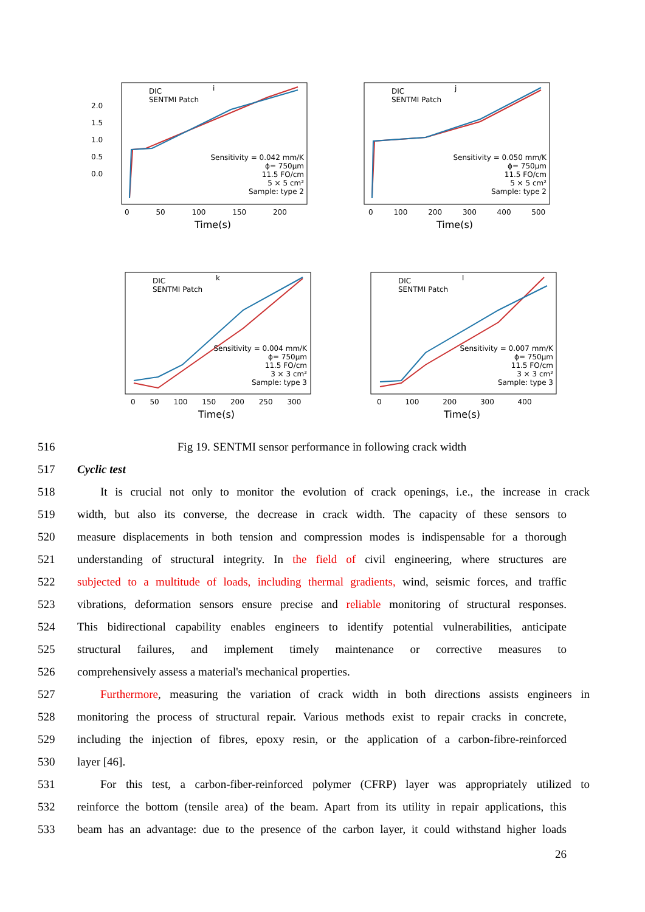DIC
SENTMI Patch
i
Sensitivity = 0.042 mm/K
ϕ= 750µm
11.5 FO/cm
5 × 5 cm²
Sample: type 2
0 50 100 150 200
Time(s)
DIC
SENTMI Patch
j
Sensitivity = 0.050 mm/K
ϕ= 750µm
11.5 FO/cm
5 × 5 cm²
Sample: type 2
0 100 200 300 400 500
Time(s)
DIC
SENTMI Patch
k
Sensitivity = 0.004 mm/K
ϕ= 750µm
11.5 FO/cm
3 × 3 cm²
Sample: type 3
0 50 100 150 200 250 300
Time(s)
DIC
SENTMI Patch
l
Sensitivity = 0.007 mm/K
ϕ= 750µm
11.5 FO/cm
3 × 3 cm²
Sample: type 3
0 100 200 300 400
Time(s)
2.0 1.5 1.0 0.5 0.0
516 Fig 19. SENTMI sensor performance in following crack width
517 Cyclic test
518 It is crucial not only to monitor the evolution of crack openings, i.e., the increase in crack
519 width, but also its converse, the decrease in crack width. The capacity of these sensors to
520 measure displacements in both tension and compression modes is indispensable for a thorough
521 understanding of structural integrity. In the field of civil engineering, where structures are
522 subjected to a multitude of loads, including thermal gradients, wind, seismic forces, and traffic
523 vibrations, deformation sensors ensure precise and reliable monitoring of structural responses.
524 This bidirectional capability enables engineers to identify potential vulnerabilities, anticipate
525 structural failures, and implement timely maintenance or corrective measures to
526 comprehensively assess a material's mechanical properties.
527 Furthermore, measuring the variation of crack width in both directions assists engineers in
528 monitoring the process of structural repair. Various methods exist to repair cracks in concrete,
529 including the injection of fibres, epoxy resin, or the application of a carbon-fibre-reinforced
530 layer [46].
531 For this test, a carbon-fiber-reinforced polymer (CFRP) layer was appropriately utilized to
532 reinforce the bottom (tensile area) of the beam. Apart from its utility in repair applications, this
533 beam has an advantage: due to the presence of the carbon layer, it could withstand higher loads
26